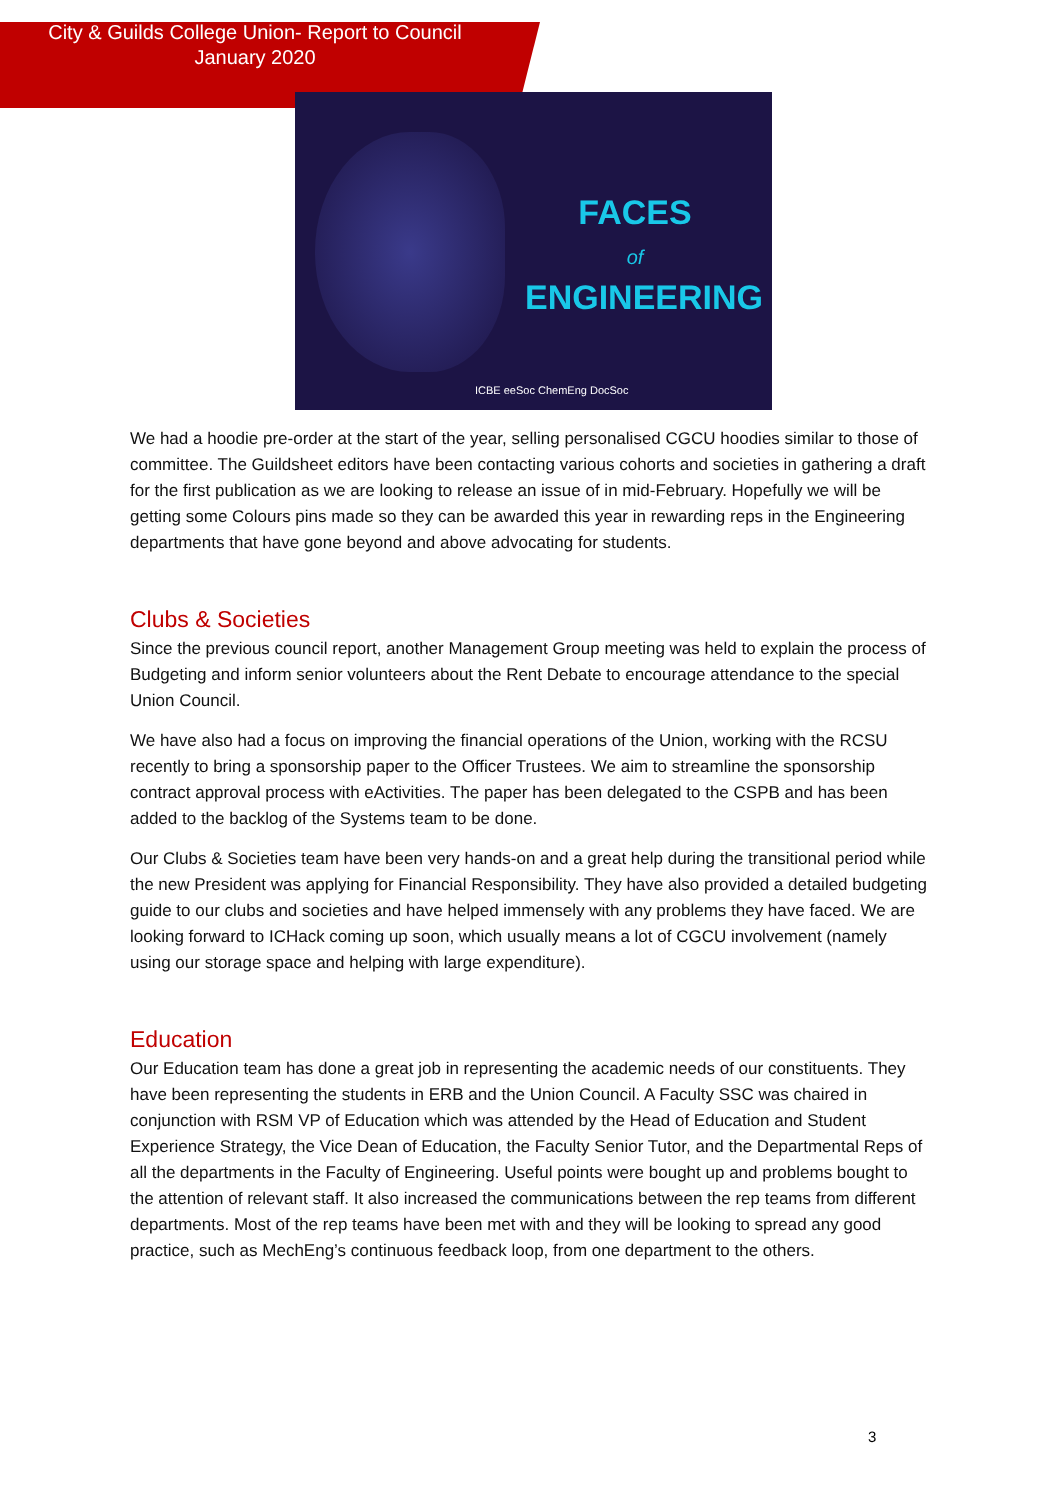City & Guilds College Union- Report to Council
January 2020
FACES
of
ENGINEERING
ICBE eeSoc ChemEng DocSoc
We had a hoodie pre-order at the start of the year, selling personalised CGCU hoodies similar to those of committee. The Guildsheet editors have been contacting various cohorts and societies in gathering a draft for the first publication as we are looking to release an issue of in mid-February. Hopefully we will be getting some Colours pins made so they can be awarded this year in rewarding reps in the Engineering departments that have gone beyond and above advocating for students.
Clubs & Societies
Since the previous council report, another Management Group meeting was held to explain the process of Budgeting and inform senior volunteers about the Rent Debate to encourage attendance to the special Union Council.
We have also had a focus on improving the financial operations of the Union, working with the RCSU recently to bring a sponsorship paper to the Officer Trustees. We aim to streamline the sponsorship contract approval process with eActivities. The paper has been delegated to the CSPB and has been added to the backlog of the Systems team to be done.
Our Clubs & Societies team have been very hands-on and a great help during the transitional period while the new President was applying for Financial Responsibility. They have also provided a detailed budgeting guide to our clubs and societies and have helped immensely with any problems they have faced. We are looking forward to ICHack coming up soon, which usually means a lot of CGCU involvement (namely using our storage space and helping with large expenditure).
Education
Our Education team has done a great job in representing the academic needs of our constituents. They have been representing the students in ERB and the Union Council. A Faculty SSC was chaired in conjunction with RSM VP of Education which was attended by the Head of Education and Student Experience Strategy, the Vice Dean of Education, the Faculty Senior Tutor, and the Departmental Reps of all the departments in the Faculty of Engineering. Useful points were bought up and problems bought to the attention of relevant staff. It also increased the communications between the rep teams from different departments. Most of the rep teams have been met with and they will be looking to spread any good practice, such as MechEng’s continuous feedback loop, from one department to the others.
3